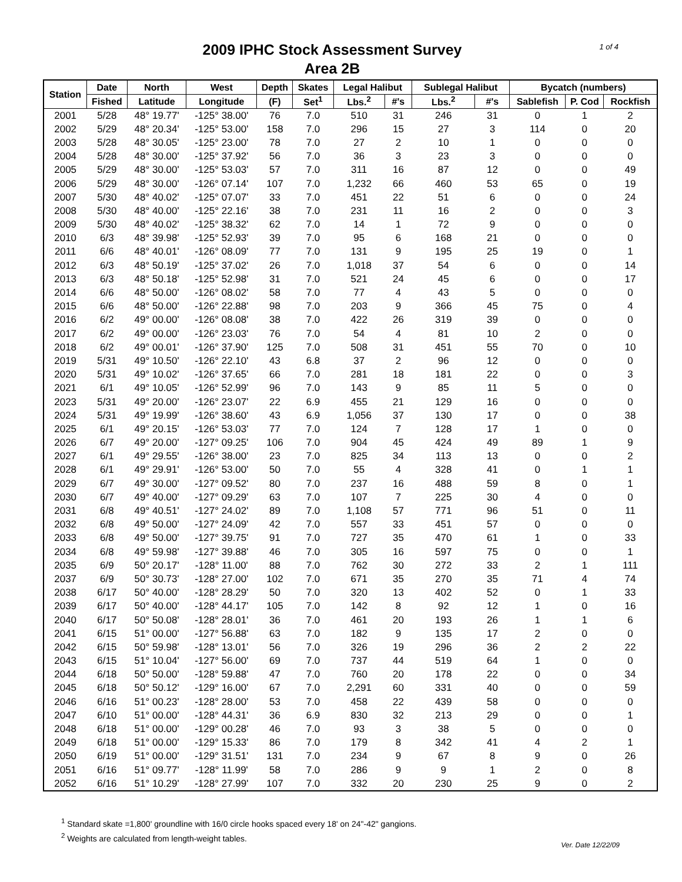1 of 4
2009 IPHC Stock Assessment Survey
Area 2B
| Station | Date | North | West | Depth | Skates | Legal Halibut | | Sublegal Halibut | | Bycatch (numbers) | | |
| --- | --- | --- | --- | --- | --- | --- | --- | --- | --- | --- | --- | --- |
| | Fished | Latitude | Longitude | (F) | Set<sup>1</sup> | Lbs.<sup>2</sup> | #'s | Lbs.<sup>2</sup> | #'s | Sablefish | P. Cod | Rockfish |
| 2001 | 5/28 | 48° 19.77' | -125° 38.00' | 76 | 7.0 | 510 | 31 | 246 | 31 | 0 | 1 | 2 |
| 2002 | 5/29 | 48° 20.34' | -125° 53.00' | 158 | 7.0 | 296 | 15 | 27 | 3 | 114 | 0 | 20 |
| 2003 | 5/28 | 48° 30.05' | -125° 23.00' | 78 | 7.0 | 27 | 2 | 10 | 1 | 0 | 0 | 0 |
| 2004 | 5/28 | 48° 30.00' | -125° 37.92' | 56 | 7.0 | 36 | 3 | 23 | 3 | 0 | 0 | 0 |
| 2005 | 5/29 | 48° 30.00' | -125° 53.03' | 57 | 7.0 | 311 | 16 | 87 | 12 | 0 | 0 | 49 |
| 2006 | 5/29 | 48° 30.00' | -126° 07.14' | 107 | 7.0 | 1,232 | 66 | 460 | 53 | 65 | 0 | 19 |
| 2007 | 5/30 | 48° 40.02' | -125° 07.07' | 33 | 7.0 | 451 | 22 | 51 | 6 | 0 | 0 | 24 |
| 2008 | 5/30 | 48° 40.00' | -125° 22.16' | 38 | 7.0 | 231 | 11 | 16 | 2 | 0 | 0 | 3 |
| 2009 | 5/30 | 48° 40.02' | -125° 38.32' | 62 | 7.0 | 14 | 1 | 72 | 9 | 0 | 0 | 0 |
| 2010 | 6/3 | 48° 39.98' | -125° 52.93' | 39 | 7.0 | 95 | 6 | 168 | 21 | 0 | 0 | 0 |
| 2011 | 6/6 | 48° 40.01' | -126° 08.09' | 77 | 7.0 | 131 | 9 | 195 | 25 | 19 | 0 | 1 |
| 2012 | 6/3 | 48° 50.19' | -125° 37.02' | 26 | 7.0 | 1,018 | 37 | 54 | 6 | 0 | 0 | 14 |
| 2013 | 6/3 | 48° 50.18' | -125° 52.98' | 31 | 7.0 | 521 | 24 | 45 | 6 | 0 | 0 | 17 |
| 2014 | 6/6 | 48° 50.00' | -126° 08.02' | 58 | 7.0 | 77 | 4 | 43 | 5 | 0 | 0 | 0 |
| 2015 | 6/6 | 48° 50.00' | -126° 22.88' | 98 | 7.0 | 203 | 9 | 366 | 45 | 75 | 0 | 4 |
| 2016 | 6/2 | 49° 00.00' | -126° 08.08' | 38 | 7.0 | 422 | 26 | 319 | 39 | 0 | 0 | 0 |
| 2017 | 6/2 | 49° 00.00' | -126° 23.03' | 76 | 7.0 | 54 | 4 | 81 | 10 | 2 | 0 | 0 |
| 2018 | 6/2 | 49° 00.01' | -126° 37.90' | 125 | 7.0 | 508 | 31 | 451 | 55 | 70 | 0 | 10 |
| 2019 | 5/31 | 49° 10.50' | -126° 22.10' | 43 | 6.8 | 37 | 2 | 96 | 12 | 0 | 0 | 0 |
| 2020 | 5/31 | 49° 10.02' | -126° 37.65' | 66 | 7.0 | 281 | 18 | 181 | 22 | 0 | 0 | 3 |
| 2021 | 6/1 | 49° 10.05' | -126° 52.99' | 96 | 7.0 | 143 | 9 | 85 | 11 | 5 | 0 | 0 |
| 2023 | 5/31 | 49° 20.00' | -126° 23.07' | 22 | 6.9 | 455 | 21 | 129 | 16 | 0 | 0 | 0 |
| 2024 | 5/31 | 49° 19.99' | -126° 38.60' | 43 | 6.9 | 1,056 | 37 | 130 | 17 | 0 | 0 | 38 |
| 2025 | 6/1 | 49° 20.15' | -126° 53.03' | 77 | 7.0 | 124 | 7 | 128 | 17 | 1 | 0 | 0 |
| 2026 | 6/7 | 49° 20.00' | -127° 09.25' | 106 | 7.0 | 904 | 45 | 424 | 49 | 89 | 1 | 9 |
| 2027 | 6/1 | 49° 29.55' | -126° 38.00' | 23 | 7.0 | 825 | 34 | 113 | 13 | 0 | 0 | 2 |
| 2028 | 6/1 | 49° 29.91' | -126° 53.00' | 50 | 7.0 | 55 | 4 | 328 | 41 | 0 | 1 | 1 |
| 2029 | 6/7 | 49° 30.00' | -127° 09.52' | 80 | 7.0 | 237 | 16 | 488 | 59 | 8 | 0 | 1 |
| 2030 | 6/7 | 49° 40.00' | -127° 09.29' | 63 | 7.0 | 107 | 7 | 225 | 30 | 4 | 0 | 0 |
| 2031 | 6/8 | 49° 40.51' | -127° 24.02' | 89 | 7.0 | 1,108 | 57 | 771 | 96 | 51 | 0 | 11 |
| 2032 | 6/8 | 49° 50.00' | -127° 24.09' | 42 | 7.0 | 557 | 33 | 451 | 57 | 0 | 0 | 0 |
| 2033 | 6/8 | 49° 50.00' | -127° 39.75' | 91 | 7.0 | 727 | 35 | 470 | 61 | 1 | 0 | 33 |
| 2034 | 6/8 | 49° 59.98' | -127° 39.88' | 46 | 7.0 | 305 | 16 | 597 | 75 | 0 | 0 | 1 |
| 2035 | 6/9 | 50° 20.17' | -128° 11.00' | 88 | 7.0 | 762 | 30 | 272 | 33 | 2 | 1 | 111 |
| 2037 | 6/9 | 50° 30.73' | -128° 27.00' | 102 | 7.0 | 671 | 35 | 270 | 35 | 71 | 4 | 74 |
| 2038 | 6/17 | 50° 40.00' | -128° 28.29' | 50 | 7.0 | 320 | 13 | 402 | 52 | 0 | 1 | 33 |
| 2039 | 6/17 | 50° 40.00' | -128° 44.17' | 105 | 7.0 | 142 | 8 | 92 | 12 | 1 | 0 | 16 |
| 2040 | 6/17 | 50° 50.08' | -128° 28.01' | 36 | 7.0 | 461 | 20 | 193 | 26 | 1 | 1 | 6 |
| 2041 | 6/15 | 51° 00.00' | -127° 56.88' | 63 | 7.0 | 182 | 9 | 135 | 17 | 2 | 0 | 0 |
| 2042 | 6/15 | 50° 59.98' | -128° 13.01' | 56 | 7.0 | 326 | 19 | 296 | 36 | 2 | 2 | 22 |
| 2043 | 6/15 | 51° 10.04' | -127° 56.00' | 69 | 7.0 | 737 | 44 | 519 | 64 | 1 | 0 | 0 |
| 2044 | 6/18 | 50° 50.00' | -128° 59.88' | 47 | 7.0 | 760 | 20 | 178 | 22 | 0 | 0 | 34 |
| 2045 | 6/18 | 50° 50.12' | -129° 16.00' | 67 | 7.0 | 2,291 | 60 | 331 | 40 | 0 | 0 | 59 |
| 2046 | 6/16 | 51° 00.23' | -128° 28.00' | 53 | 7.0 | 458 | 22 | 439 | 58 | 0 | 0 | 0 |
| 2047 | 6/10 | 51° 00.00' | -128° 44.31' | 36 | 6.9 | 830 | 32 | 213 | 29 | 0 | 0 | 1 |
| 2048 | 6/18 | 51° 00.00' | -129° 00.28' | 46 | 7.0 | 93 | 3 | 38 | 5 | 0 | 0 | 0 |
| 2049 | 6/18 | 51° 00.00' | -129° 15.33' | 86 | 7.0 | 179 | 8 | 342 | 41 | 4 | 2 | 1 |
| 2050 | 6/19 | 51° 00.00' | -129° 31.51' | 131 | 7.0 | 234 | 9 | 67 | 8 | 9 | 0 | 26 |
| 2051 | 6/16 | 51° 09.77' | -128° 11.99' | 58 | 7.0 | 286 | 9 | 9 | 1 | 2 | 0 | 8 |
| 2052 | 6/16 | 51° 10.29' | -128° 27.99' | 107 | 7.0 | 332 | 20 | 230 | 25 | 9 | 0 | 2 |
<sup>1</sup> Standard skate =1,800' groundline with 16/0 circle hooks spaced every 18' on 24"-42" gangions.
<sup>2</sup> Weights are calculated from length-weight tables.
Ver. Date 12/22/09